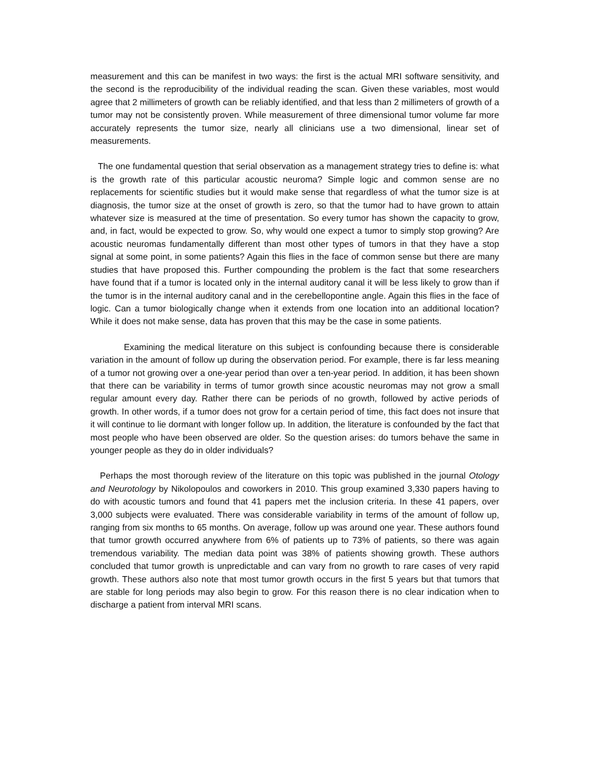measurement and this can be manifest in two ways: the first is the actual MRI software sensitivity, and the second is the reproducibility of the individual reading the scan. Given these variables, most would agree that 2 millimeters of growth can be reliably identified, and that less than 2 millimeters of growth of a tumor may not be consistently proven. While measurement of three dimensional tumor volume far more accurately represents the tumor size, nearly all clinicians use a two dimensional, linear set of measurements.
The one fundamental question that serial observation as a management strategy tries to define is: what is the growth rate of this particular acoustic neuroma? Simple logic and common sense are no replacements for scientific studies but it would make sense that regardless of what the tumor size is at diagnosis, the tumor size at the onset of growth is zero, so that the tumor had to have grown to attain whatever size is measured at the time of presentation. So every tumor has shown the capacity to grow, and, in fact, would be expected to grow. So, why would one expect a tumor to simply stop growing? Are acoustic neuromas fundamentally different than most other types of tumors in that they have a stop signal at some point, in some patients? Again this flies in the face of common sense but there are many studies that have proposed this. Further compounding the problem is the fact that some researchers have found that if a tumor is located only in the internal auditory canal it will be less likely to grow than if the tumor is in the internal auditory canal and in the cerebellopontine angle. Again this flies in the face of logic. Can a tumor biologically change when it extends from one location into an additional location? While it does not make sense, data has proven that this may be the case in some patients.
Examining the medical literature on this subject is confounding because there is considerable variation in the amount of follow up during the observation period. For example, there is far less meaning of a tumor not growing over a one-year period than over a ten-year period. In addition, it has been shown that there can be variability in terms of tumor growth since acoustic neuromas may not grow a small regular amount every day. Rather there can be periods of no growth, followed by active periods of growth. In other words, if a tumor does not grow for a certain period of time, this fact does not insure that it will continue to lie dormant with longer follow up. In addition, the literature is confounded by the fact that most people who have been observed are older. So the question arises: do tumors behave the same in younger people as they do in older individuals?
Perhaps the most thorough review of the literature on this topic was published in the journal Otology and Neurotology by Nikolopoulos and coworkers in 2010. This group examined 3,330 papers having to do with acoustic tumors and found that 41 papers met the inclusion criteria. In these 41 papers, over 3,000 subjects were evaluated. There was considerable variability in terms of the amount of follow up, ranging from six months to 65 months. On average, follow up was around one year. These authors found that tumor growth occurred anywhere from 6% of patients up to 73% of patients, so there was again tremendous variability. The median data point was 38% of patients showing growth. These authors concluded that tumor growth is unpredictable and can vary from no growth to rare cases of very rapid growth. These authors also note that most tumor growth occurs in the first 5 years but that tumors that are stable for long periods may also begin to grow. For this reason there is no clear indication when to discharge a patient from interval MRI scans.